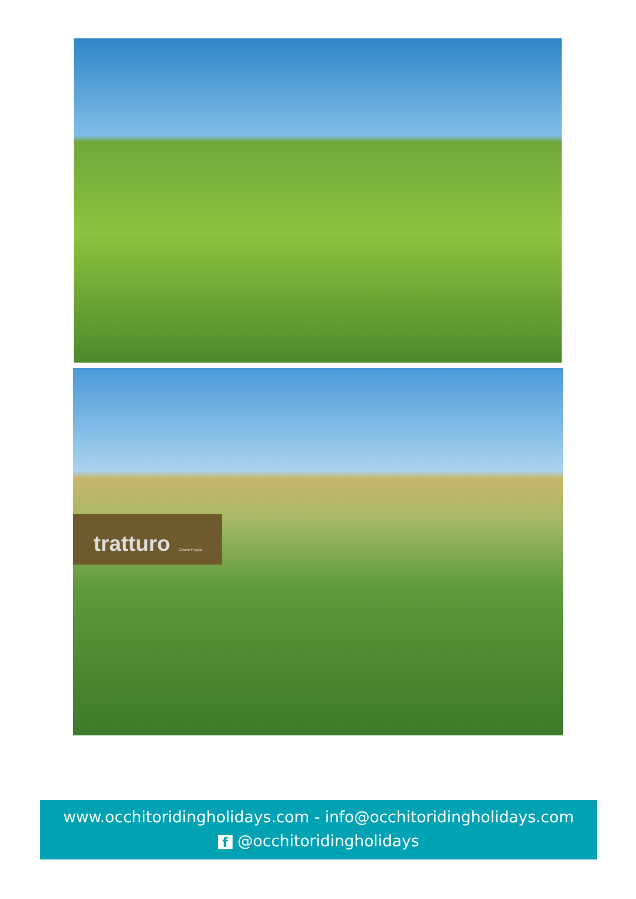tratturo Celano-Foggia
www.occhitoridingholidays.com - info@occhitoridingholidays.com
f @occhitoridingholidays